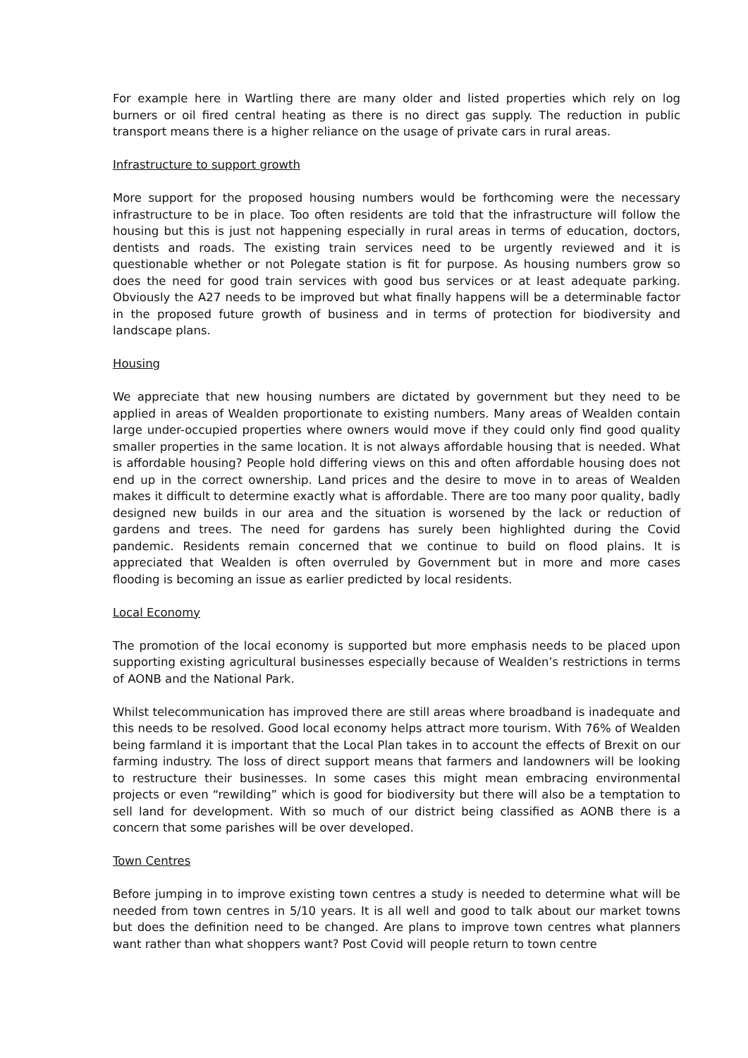For example here in Wartling there are many older and listed properties which rely on log burners or oil fired central heating as there is no direct gas supply. The reduction in public transport means there is a higher reliance on the usage of private cars in rural areas.
Infrastructure to support growth
More support for the proposed housing numbers would be forthcoming were the necessary infrastructure to be in place. Too often residents are told that the infrastructure will follow the housing but this is just not happening especially in rural areas in terms of education, doctors, dentists and roads. The existing train services need to be urgently reviewed and it is questionable whether or not Polegate station is fit for purpose. As housing numbers grow so does the need for good train services with good bus services or at least adequate parking. Obviously the A27 needs to be improved but what finally happens will be a determinable factor in the proposed future growth of business and in terms of protection for biodiversity and landscape plans.
Housing
We appreciate that new housing numbers are dictated by government but they need to be applied in areas of Wealden proportionate to existing numbers. Many areas of Wealden contain large under-occupied properties where owners would move if they could only find good quality smaller properties in the same location. It is not always affordable housing that is needed. What is affordable housing? People hold differing views on this and often affordable housing does not end up in the correct ownership. Land prices and the desire to move in to areas of Wealden makes it difficult to determine exactly what is affordable. There are too many poor quality, badly designed new builds in our area and the situation is worsened by the lack or reduction of gardens and trees. The need for gardens has surely been highlighted during the Covid pandemic. Residents remain concerned that we continue to build on flood plains. It is appreciated that Wealden is often overruled by Government but in more and more cases flooding is becoming an issue as earlier predicted by local residents.
Local Economy
The promotion of the local economy is supported but more emphasis needs to be placed upon supporting existing agricultural businesses especially because of Wealden’s restrictions in terms of AONB and the National Park.
Whilst telecommunication has improved there are still areas where broadband is inadequate and this needs to be resolved. Good local economy helps attract more tourism. With 76% of Wealden being farmland it is important that the Local Plan takes in to account the effects of Brexit on our farming industry. The loss of direct support means that farmers and landowners will be looking to restructure their businesses. In some cases this might mean embracing environmental projects or even “rewilding” which is good for biodiversity but there will also be a temptation to sell land for development. With so much of our district being classified as AONB there is a concern that some parishes will be over developed.
Town Centres
Before jumping in to improve existing town centres a study is needed to determine what will be needed from town centres in 5/10 years. It is all well and good to talk about our market towns but does the definition need to be changed. Are plans to improve town centres what planners want rather than what shoppers want? Post Covid will people return to town centre